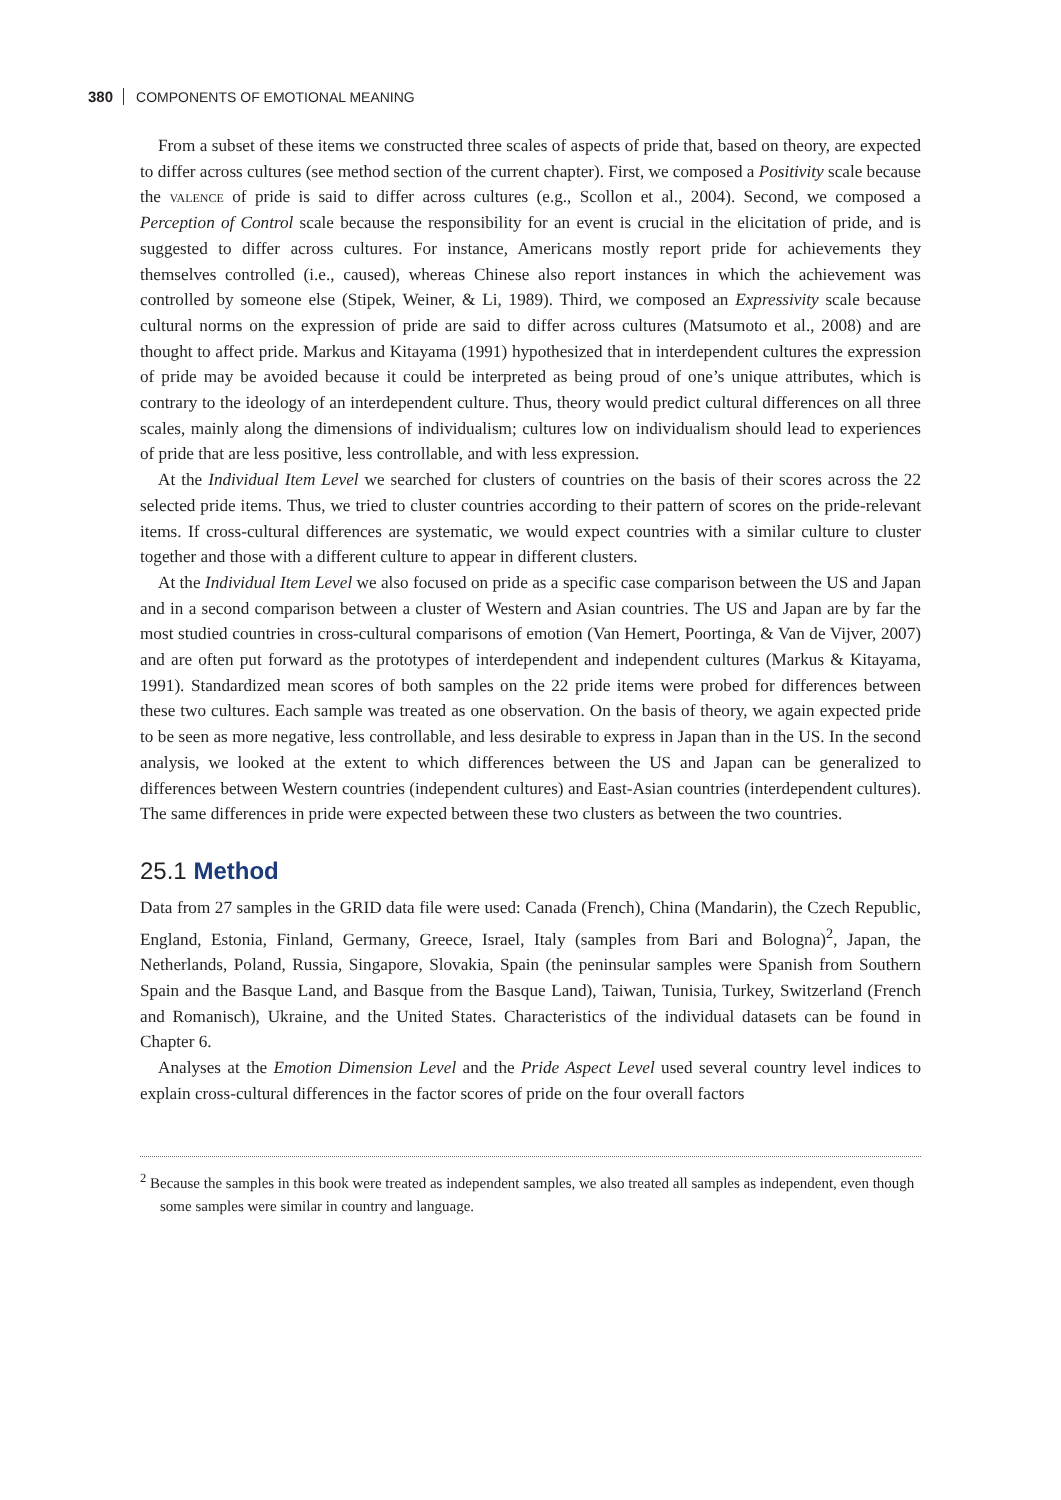380 COMPONENTS OF EMOTIONAL MEANING
From a subset of these items we constructed three scales of aspects of pride that, based on theory, are expected to differ across cultures (see method section of the current chapter). First, we composed a Positivity scale because the valence of pride is said to differ across cultures (e.g., Scollon et al., 2004). Second, we composed a Perception of Control scale because the responsibility for an event is crucial in the elicitation of pride, and is suggested to differ across cultures. For instance, Americans mostly report pride for achievements they themselves controlled (i.e., caused), whereas Chinese also report instances in which the achievement was controlled by someone else (Stipek, Weiner, & Li, 1989). Third, we composed an Expressivity scale because cultural norms on the expression of pride are said to differ across cultures (Matsumoto et al., 2008) and are thought to affect pride. Markus and Kitayama (1991) hypothesized that in interdependent cultures the expression of pride may be avoided because it could be interpreted as being proud of one’s unique attributes, which is contrary to the ideology of an interdependent culture. Thus, theory would predict cultural differences on all three scales, mainly along the dimensions of individualism; cultures low on individualism should lead to experiences of pride that are less positive, less controllable, and with less expression.
At the Individual Item Level we searched for clusters of countries on the basis of their scores across the 22 selected pride items. Thus, we tried to cluster countries according to their pattern of scores on the pride-relevant items. If cross-cultural differences are systematic, we would expect countries with a similar culture to cluster together and those with a different culture to appear in different clusters.
At the Individual Item Level we also focused on pride as a specific case comparison between the US and Japan and in a second comparison between a cluster of Western and Asian countries. The US and Japan are by far the most studied countries in cross-cultural comparisons of emotion (Van Hemert, Poortinga, & Van de Vijver, 2007) and are often put forward as the prototypes of interdependent and independent cultures (Markus & Kitayama, 1991). Standardized mean scores of both samples on the 22 pride items were probed for differences between these two cultures. Each sample was treated as one observation. On the basis of theory, we again expected pride to be seen as more negative, less controllable, and less desirable to express in Japan than in the US. In the second analysis, we looked at the extent to which differences between the US and Japan can be generalized to differences between Western countries (independent cultures) and East-Asian countries (interdependent cultures). The same differences in pride were expected between these two clusters as between the two countries.
25.1 Method
Data from 27 samples in the GRID data file were used: Canada (French), China (Mandarin), the Czech Republic, England, Estonia, Finland, Germany, Greece, Israel, Italy (samples from Bari and Bologna)<sup>2</sup>, Japan, the Netherlands, Poland, Russia, Singapore, Slovakia, Spain (the peninsular samples were Spanish from Southern Spain and the Basque Land, and Basque from the Basque Land), Taiwan, Tunisia, Turkey, Switzerland (French and Romanisch), Ukraine, and the United States. Characteristics of the individual datasets can be found in Chapter 6.
Analyses at the Emotion Dimension Level and the Pride Aspect Level used several country level indices to explain cross-cultural differences in the factor scores of pride on the four overall factors
<sup>2</sup> Because the samples in this book were treated as independent samples, we also treated all samples as independent, even though some samples were similar in country and language.